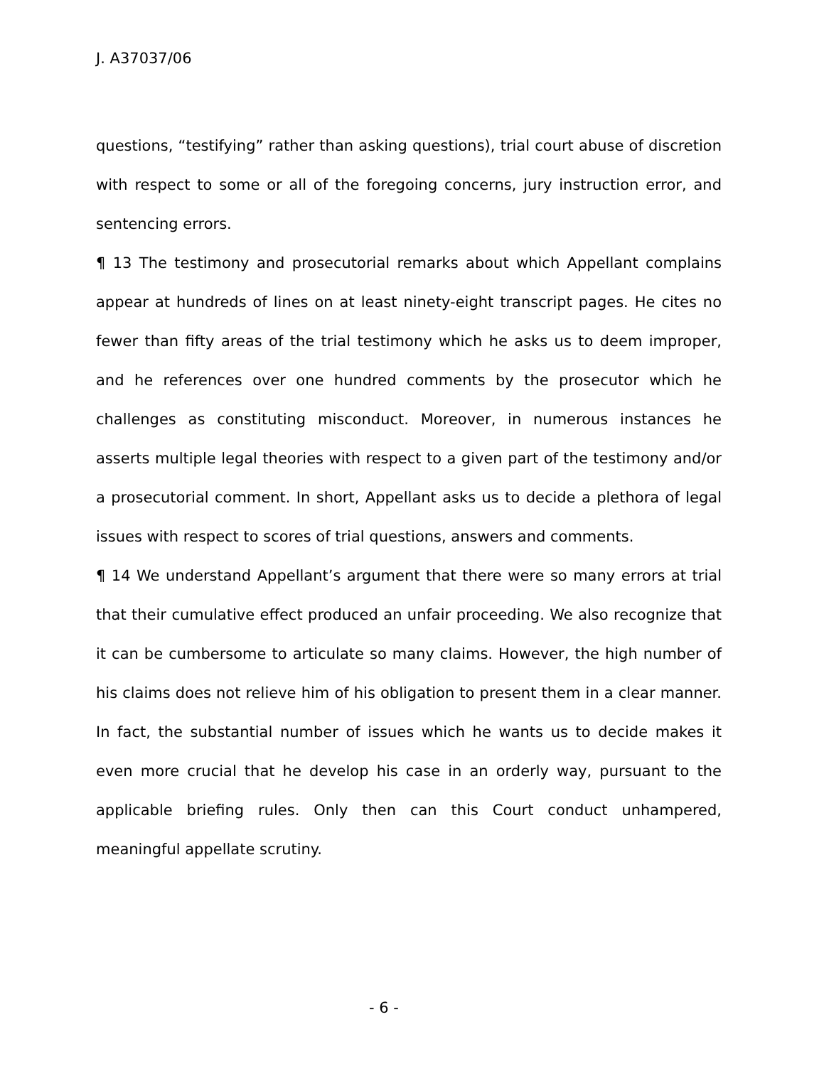J. A37037/06
questions, “testifying” rather than asking questions), trial court abuse of discretion with respect to some or all of the foregoing concerns, jury instruction error, and sentencing errors.
¶ 13 The testimony and prosecutorial remarks about which Appellant complains appear at hundreds of lines on at least ninety-eight transcript pages. He cites no fewer than fifty areas of the trial testimony which he asks us to deem improper, and he references over one hundred comments by the prosecutor which he challenges as constituting misconduct. Moreover, in numerous instances he asserts multiple legal theories with respect to a given part of the testimony and/or a prosecutorial comment. In short, Appellant asks us to decide a plethora of legal issues with respect to scores of trial questions, answers and comments.
¶ 14 We understand Appellant’s argument that there were so many errors at trial that their cumulative effect produced an unfair proceeding. We also recognize that it can be cumbersome to articulate so many claims. However, the high number of his claims does not relieve him of his obligation to present them in a clear manner. In fact, the substantial number of issues which he wants us to decide makes it even more crucial that he develop his case in an orderly way, pursuant to the applicable briefing rules. Only then can this Court conduct unhampered, meaningful appellate scrutiny.
- 6 -